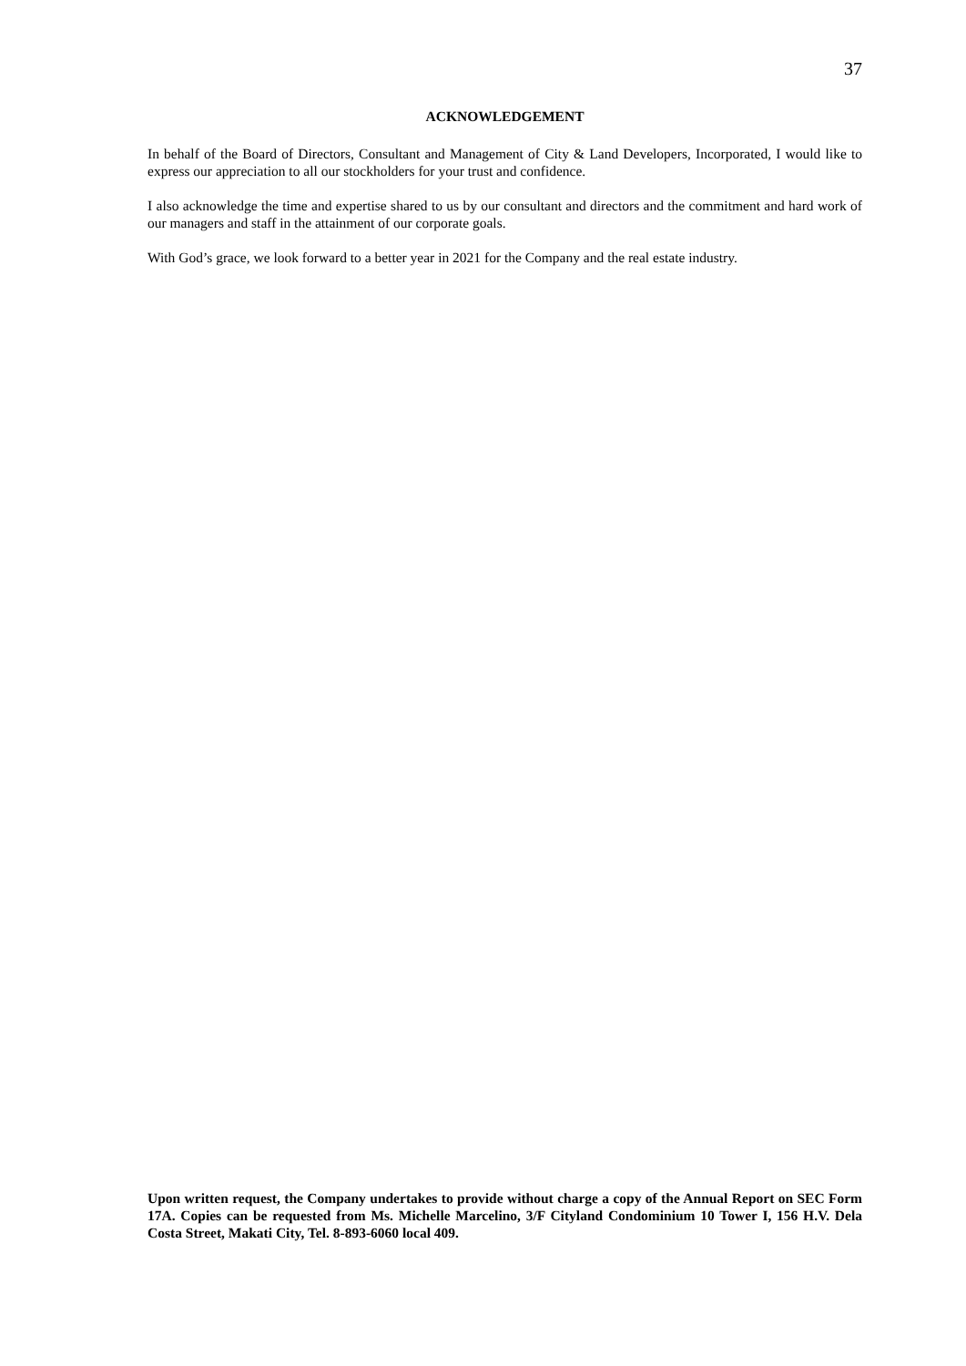37
ACKNOWLEDGEMENT
In behalf of the Board of Directors, Consultant and Management of City & Land Developers, Incorporated, I would like to express our appreciation to all our stockholders for your trust and confidence.
I also acknowledge the time and expertise shared to us by our consultant and directors and the commitment and hard work of our managers and staff in the attainment of our corporate goals.
With God’s grace, we look forward to a better year in 2021 for the Company and the real estate industry.
Upon written request, the Company undertakes to provide without charge a copy of the Annual Report on SEC Form 17A. Copies can be requested from Ms. Michelle Marcelino, 3/F Cityland Condominium 10 Tower I, 156 H.V. Dela Costa Street, Makati City, Tel. 8-893-6060 local 409.